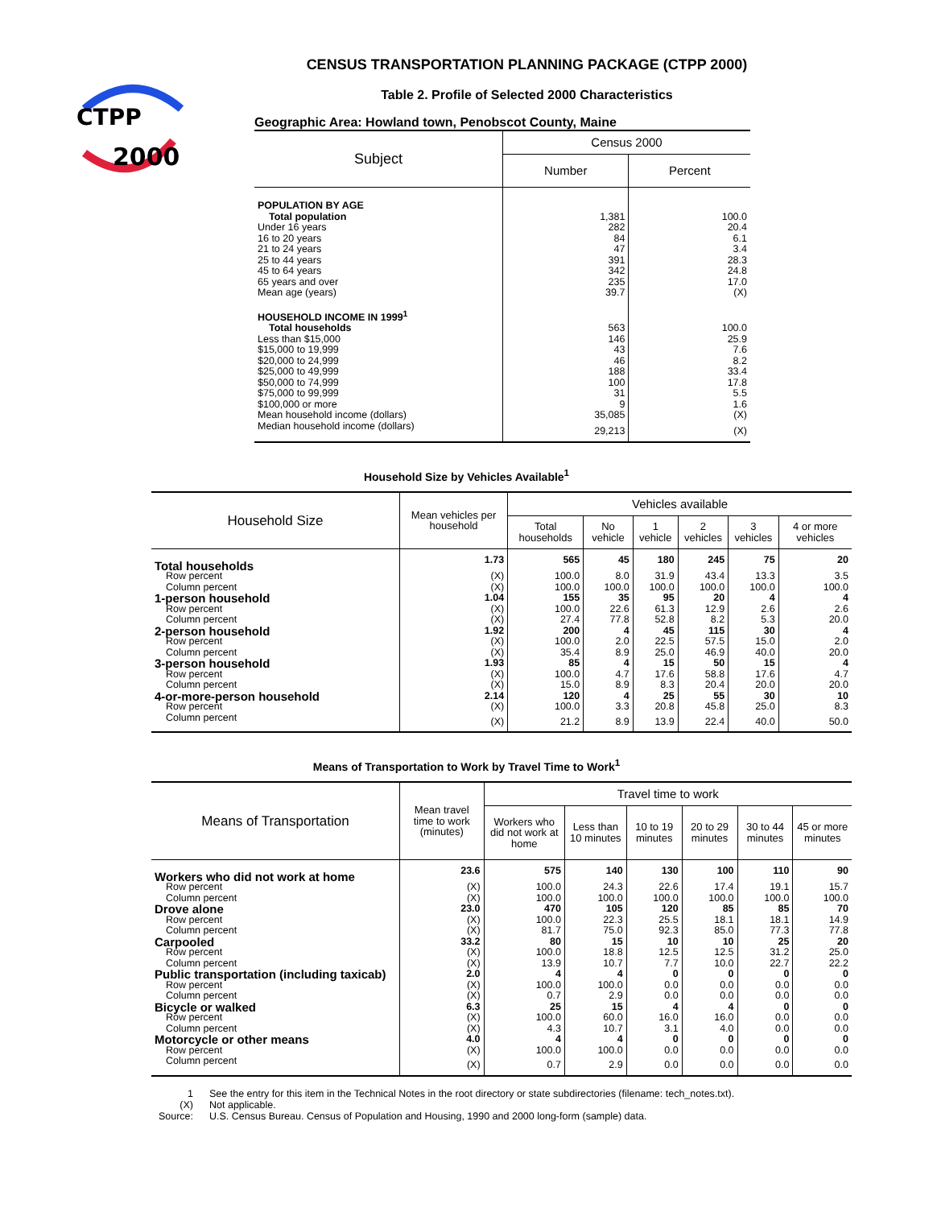CTPP
2000
CENSUS TRANSPORTATION PLANNING PACKAGE (CTPP 2000)
Table 2. Profile of Selected 2000 Characteristics
Geographic Area: Howland town, Penobscot County, Maine
| Subject | Census 2000 | |
| --- | --- | --- |
| | Number | Percent |
| POPULATION BY AGE | | |
| Total population | 1,381 | 100.0 |
| Under 16 years | 282 | 20.4 |
| 16 to 20 years | 84 | 6.1 |
| 21 to 24 years | 47 | 3.4 |
| 25 to 44 years | 391 | 28.3 |
| 45 to 64 years | 342 | 24.8 |
| 65 years and over | 235 | 17.0 |
| Mean age (years) | 39.7 | (X) |
| HOUSEHOLD INCOME IN 1999<sup>1</sup> | | |
| Total households | 563 | 100.0 |
| Less than $15,000 | 146 | 25.9 |
| $15,000 to 19,999 | 43 | 7.6 |
| $20,000 to 24,999 | 46 | 8.2 |
| $25,000 to 49,999 | 188 | 33.4 |
| $50,000 to 74,999 | 100 | 17.8 |
| $75,000 to 99,999 | 31 | 5.5 |
| $100,000 or more | 9 | 1.6 |
| Mean household income (dollars) | 35,085 | (X) |
| Median household income (dollars) | 29,213 | (X) |
Household Size by Vehicles Available<sup>1</sup>
| Household Size | Mean vehicles per household | Vehicles available | | | | | |
| --- | --- | --- | --- | --- | --- | --- | --- |
| | | Total households | No vehicle | 1 vehicle | 2 vehicles | 3 vehicles | 4 or more vehicles |
| Total households | 1.73 | 565 | 45 | 180 | 245 | 75 | 20 |
| Row percent | (X) | 100.0 | 8.0 | 31.9 | 43.4 | 13.3 | 3.5 |
| Column percent | (X) | 100.0 | 100.0 | 100.0 | 100.0 | 100.0 | 100.0 |
| 1-person household | 1.04 | 155 | 35 | 95 | 20 | 4 | 4 |
| Row percent | (X) | 100.0 | 22.6 | 61.3 | 12.9 | 2.6 | 2.6 |
| Column percent | (X) | 27.4 | 77.8 | 52.8 | 8.2 | 5.3 | 20.0 |
| 2-person household | 1.92 | 200 | 4 | 45 | 115 | 30 | 4 |
| Row percent | (X) | 100.0 | 2.0 | 22.5 | 57.5 | 15.0 | 2.0 |
| Column percent | (X) | 35.4 | 8.9 | 25.0 | 46.9 | 40.0 | 20.0 |
| 3-person household | 1.93 | 85 | 4 | 15 | 50 | 15 | 4 |
| Row percent | (X) | 100.0 | 4.7 | 17.6 | 58.8 | 17.6 | 4.7 |
| Column percent | (X) | 15.0 | 8.9 | 8.3 | 20.4 | 20.0 | 20.0 |
| 4-or-more-person household | 2.14 | 120 | 4 | 25 | 55 | 30 | 10 |
| Row percent | (X) | 100.0 | 3.3 | 20.8 | 45.8 | 25.0 | 8.3 |
| Column percent | (X) | 21.2 | 8.9 | 13.9 | 22.4 | 40.0 | 50.0 |
Means of Transportation to Work by Travel Time to Work<sup>1</sup>
| Means of Transportation | Mean travel time to work (minutes) | Travel time to work | | | | | |
| --- | --- | --- | --- | --- | --- | --- | --- |
| | | Workers who did not work at home | Less than 10 minutes | 10 to 19 minutes | 20 to 29 minutes | 30 to 44 minutes | 45 or more minutes |
| Workers who did not work at home | 23.6 | 575 | 140 | 130 | 100 | 110 | 90 |
| Row percent | (X) | 100.0 | 24.3 | 22.6 | 17.4 | 19.1 | 15.7 |
| Column percent | (X) | 100.0 | 100.0 | 100.0 | 100.0 | 100.0 | 100.0 |
| Drove alone | 23.0 | 470 | 105 | 120 | 85 | 85 | 70 |
| Row percent | (X) | 100.0 | 22.3 | 25.5 | 18.1 | 18.1 | 14.9 |
| Column percent | (X) | 81.7 | 75.0 | 92.3 | 85.0 | 77.3 | 77.8 |
| Carpooled | 33.2 | 80 | 15 | 10 | 10 | 25 | 20 |
| Row percent | (X) | 100.0 | 18.8 | 12.5 | 12.5 | 31.2 | 25.0 |
| Column percent | (X) | 13.9 | 10.7 | 7.7 | 10.0 | 22.7 | 22.2 |
| Public transportation (including taxicab) | 2.0 | 4 | 4 | 0 | 0 | 0 | 0 |
| Row percent | (X) | 100.0 | 100.0 | 0.0 | 0.0 | 0.0 | 0.0 |
| Column percent | (X) | 0.7 | 2.9 | 0.0 | 0.0 | 0.0 | 0.0 |
| Bicycle or walked | 6.3 | 25 | 15 | 4 | 4 | 0 | 0 |
| Row percent | (X) | 100.0 | 60.0 | 16.0 | 16.0 | 0.0 | 0.0 |
| Column percent | (X) | 4.3 | 10.7 | 3.1 | 4.0 | 0.0 | 0.0 |
| Motorcycle or other means | 4.0 | 4 | 4 | 0 | 0 | 0 | 0 |
| Row percent | (X) | 100.0 | 100.0 | 0.0 | 0.0 | 0.0 | 0.0 |
| Column percent | (X) | 0.7 | 2.9 | 0.0 | 0.0 | 0.0 | 0.0 |
1 See the entry for this item in the Technical Notes in the root directory or state subdirectories (filename: tech_notes.txt).
(X) Not applicable.
Source: U.S. Census Bureau. Census of Population and Housing, 1990 and 2000 long-form (sample) data.